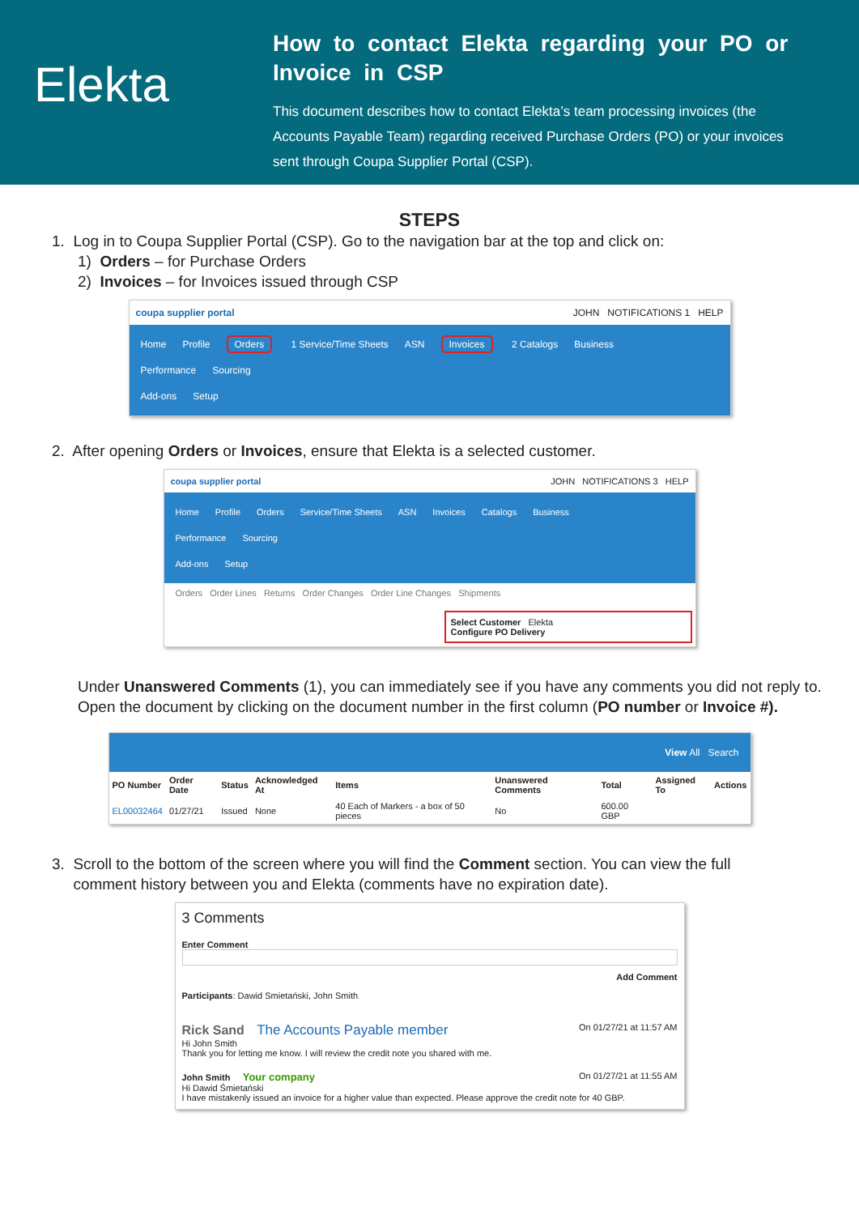Elekta
How to contact Elekta regarding your PO or Invoice in CSP
This document describes how to contact Elekta’s team processing invoices (the Accounts Payable Team) regarding received Purchase Orders (PO) or your invoices sent through Coupa Supplier Portal (CSP).
STEPS
1. Log in to Coupa Supplier Portal (CSP). Go to the navigation bar at the top and click on:
1) Orders – for Purchase Orders
2) Invoices – for Invoices issued through CSP
coupa supplier portal JOHN NOTIFICATIONS 1 HELP
Home Profile Orders 1 Service/Time Sheets ASN Invoices 2 Catalogs Business Performance Sourcing
Add-ons Setup
2. After opening Orders or Invoices, ensure that Elekta is a selected customer.
coupa supplier portal JOHN NOTIFICATIONS 3 HELP
Home Profile Orders Service/Time Sheets ASN Invoices Catalogs Business Performance Sourcing
Add-ons Setup
Orders Order Lines Returns Order Changes Order Line Changes Shipments
Select Customer Elekta
Configure PO Delivery
Under Unanswered Comments (1), you can immediately see if you have any comments you did not reply to. Open the document by clicking on the document number in the first column (PO number or Invoice #).
View All Search
| PO Number | Order Date | Status | Acknowledged At | Items | Unanswered Comments | Total | Assigned To | Actions |
| --- | --- | --- | --- | --- | --- | --- | --- | --- |
| EL00032464 | 01/27/21 | Issued | None | 40 Each of Markers - a box of 50 pieces | No | 600.00 GBP | | |
3. Scroll to the bottom of the screen where you will find the Comment section. You can view the full
comment history between you and Elekta (comments have no expiration date).
3 Comments
Enter Comment
Add Comment
Participants: Dawid Smietański, John Smith
Rick Sand The Accounts Payable member On 01/27/21 at 11:57 AM
Hi John Smith
Thank you for letting me know. I will review the credit note you shared with me.
John Smith Your company On 01/27/21 at 11:55 AM
Hi Dawid Śmietański
I have mistakenly issued an invoice for a higher value than expected. Please approve the credit note for 40 GBP.